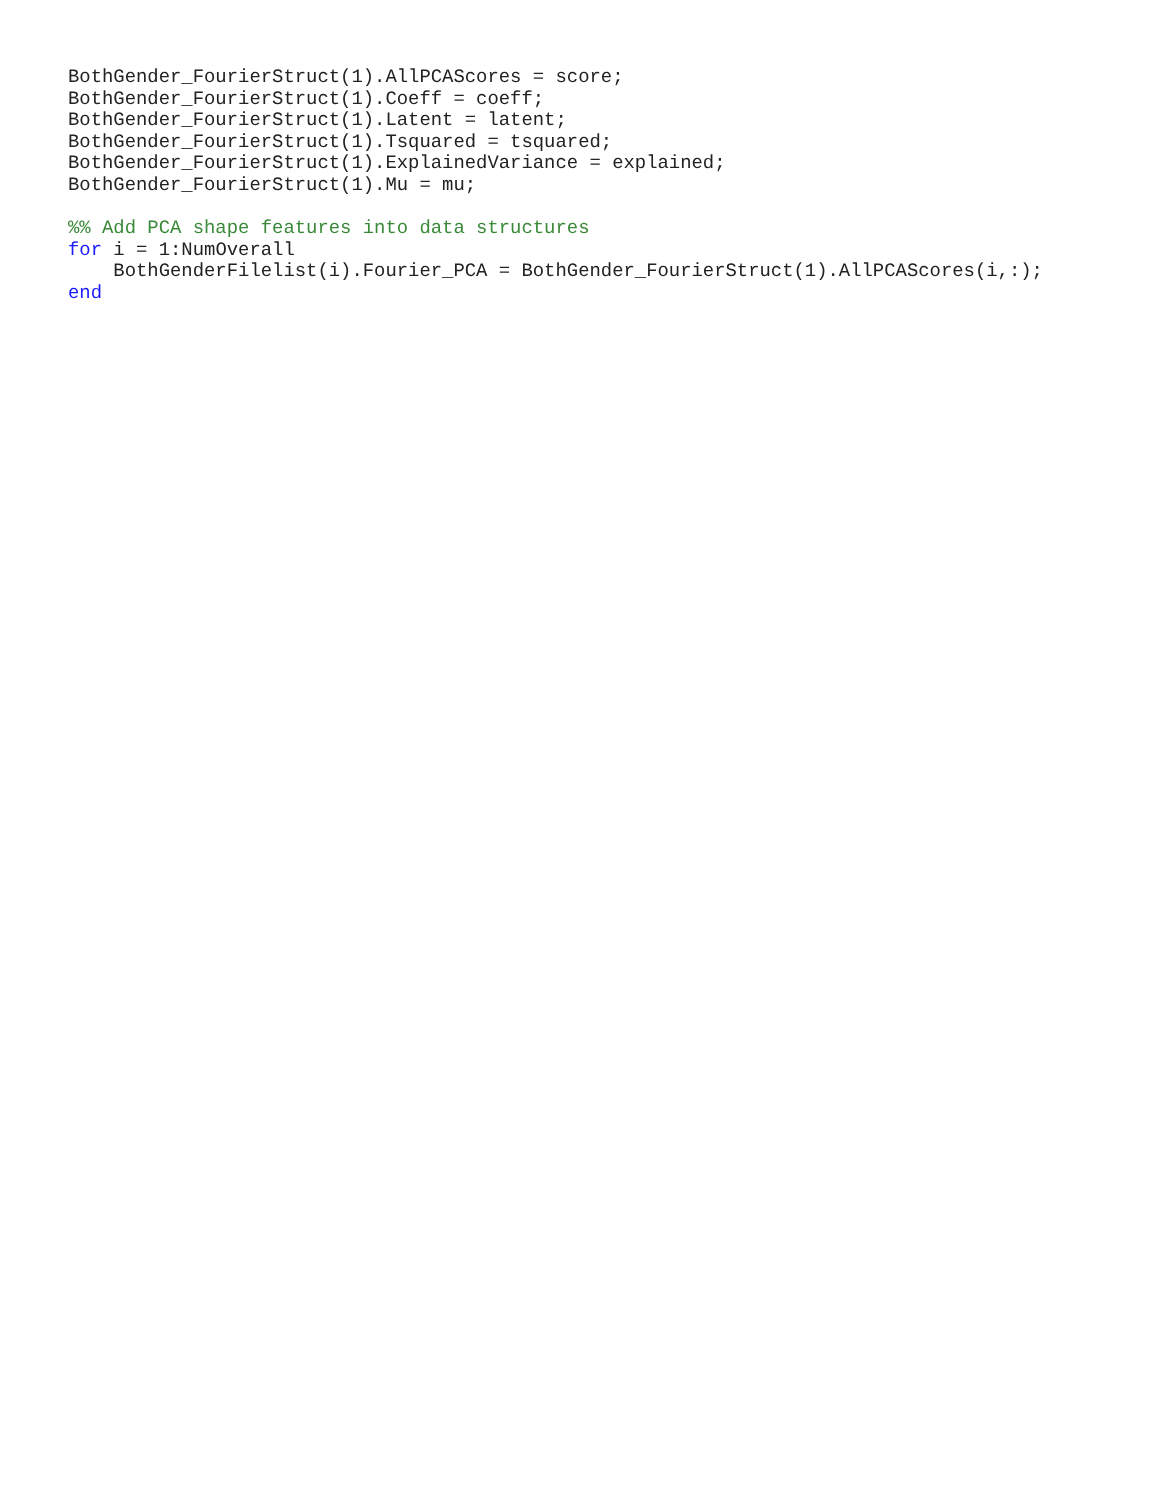BothGender_FourierStruct(1).AllPCAScores = score;
BothGender_FourierStruct(1).Coeff = coeff;
BothGender_FourierStruct(1).Latent = latent;
BothGender_FourierStruct(1).Tsquared = tsquared;
BothGender_FourierStruct(1).ExplainedVariance = explained;
BothGender_FourierStruct(1).Mu = mu;

%% Add PCA shape features into data structures
for i = 1:NumOverall
    BothGenderFilelist(i).Fourier_PCA = BothGender_FourierStruct(1).AllPCAScores(i,:);
end